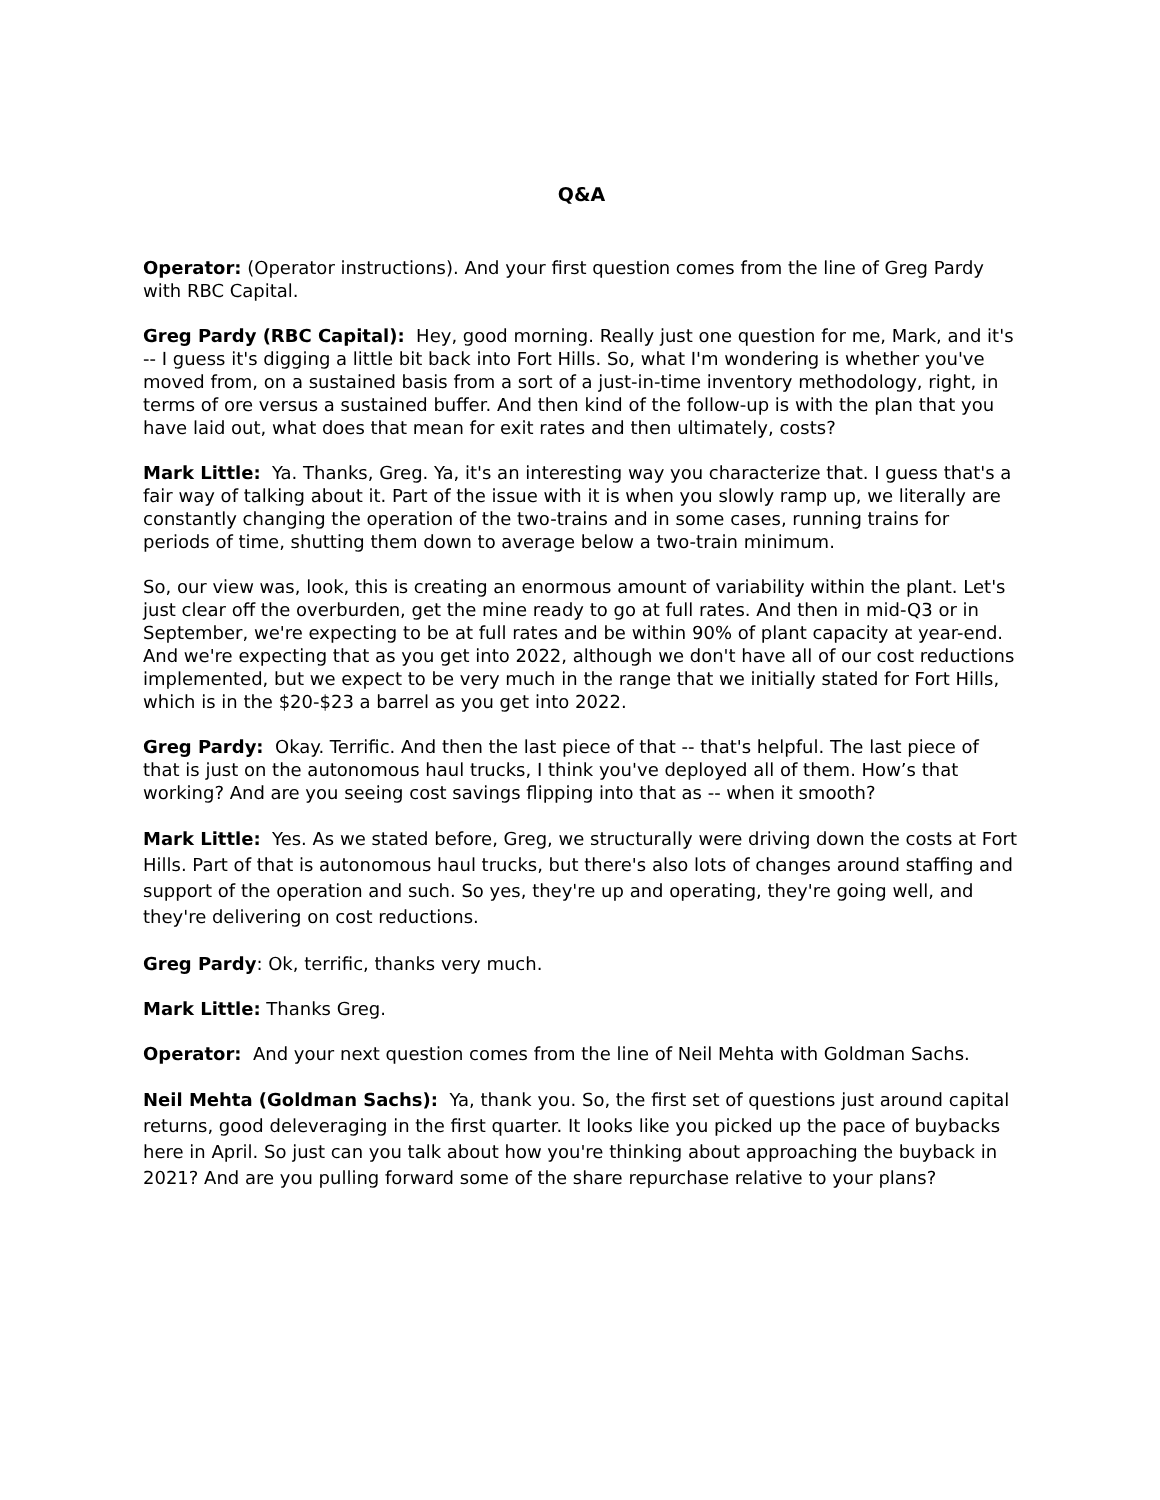Q&A
Operator: (Operator instructions). And your first question comes from the line of Greg Pardy with RBC Capital.
Greg Pardy (RBC Capital): Hey, good morning. Really just one question for me, Mark, and it's -- I guess it's digging a little bit back into Fort Hills. So, what I'm wondering is whether you've moved from, on a sustained basis from a sort of a just-in-time inventory methodology, right, in terms of ore versus a sustained buffer. And then kind of the follow-up is with the plan that you have laid out, what does that mean for exit rates and then ultimately, costs?
Mark Little: Ya. Thanks, Greg. Ya, it's an interesting way you characterize that. I guess that's a fair way of talking about it. Part of the issue with it is when you slowly ramp up, we literally are constantly changing the operation of the two-trains and in some cases, running trains for periods of time, shutting them down to average below a two-train minimum.
So, our view was, look, this is creating an enormous amount of variability within the plant. Let's just clear off the overburden, get the mine ready to go at full rates. And then in mid-Q3 or in September, we're expecting to be at full rates and be within 90% of plant capacity at year-end. And we're expecting that as you get into 2022, although we don't have all of our cost reductions implemented, but we expect to be very much in the range that we initially stated for Fort Hills, which is in the $20-$23 a barrel as you get into 2022.
Greg Pardy: Okay. Terrific. And then the last piece of that -- that's helpful. The last piece of that is just on the autonomous haul trucks, I think you've deployed all of them. How’s that working? And are you seeing cost savings flipping into that as -- when it smooth?
Mark Little: Yes. As we stated before, Greg, we structurally were driving down the costs at Fort Hills. Part of that is autonomous haul trucks, but there's also lots of changes around staffing and support of the operation and such. So yes, they're up and operating, they're going well, and they're delivering on cost reductions.
Greg Pardy: Ok, terrific, thanks very much.
Mark Little: Thanks Greg.
Operator: And your next question comes from the line of Neil Mehta with Goldman Sachs.
Neil Mehta (Goldman Sachs): Ya, thank you. So, the first set of questions just around capital returns, good deleveraging in the first quarter. It looks like you picked up the pace of buybacks here in April. So just can you talk about how you're thinking about approaching the buyback in 2021? And are you pulling forward some of the share repurchase relative to your plans?